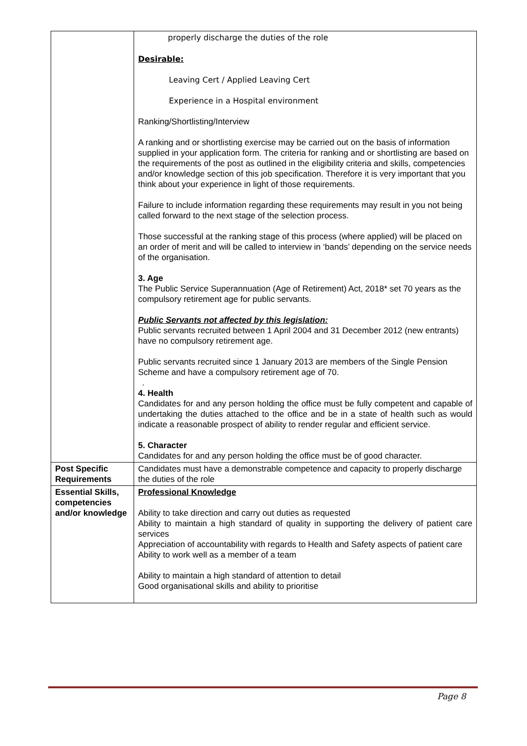| | properly discharge the duties of the role Desirable: Leaving Cert / Applied Leaving Cert Experience in a Hospital environment Ranking/Shortlisting/Interview A ranking and or shortlisting exercise may be carried out on the basis of information supplied in your application form. The criteria for ranking and or shortlisting are based on the requirements of the post as outlined in the eligibility criteria and skills, competencies and/or knowledge section of this job specification. Therefore it is very important that you think about your experience in light of those requirements. Failure to include information regarding these requirements may result in you not being called forward to the next stage of the selection process. Those successful at the ranking stage of this process (where applied) will be placed on an order of merit and will be called to interview in ‘bands’ depending on the service needs of the organisation. 3. Age The Public Service Superannuation (Age of Retirement) Act, 2018* set 70 years as the compulsory retirement age for public servants. Public Servants not affected by this legislation: Public servants recruited between 1 April 2004 and 31 December 2012 (new entrants) have no compulsory retirement age. Public servants recruited since 1 January 2013 are members of the Single Pension Scheme and have a compulsory retirement age of 70. . 4. Health Candidates for and any person holding the office must be fully competent and capable of undertaking the duties attached to the office and be in a state of health such as would indicate a reasonable prospect of ability to render regular and efficient service. 5. Character Candidates for and any person holding the office must be of good character. |
| Post Specific Requirements | Candidates must have a demonstrable competence and capacity to properly discharge the duties of the role |
| Essential Skills, competencies and/or knowledge | Professional Knowledge Ability to take direction and carry out duties as requested Ability to maintain a high standard of quality in supporting the delivery of patient care services Appreciation of accountability with regards to Health and Safety aspects of patient care Ability to work well as a member of a team Ability to maintain a high standard of attention to detail Good organisational skills and ability to prioritise |
Page 8